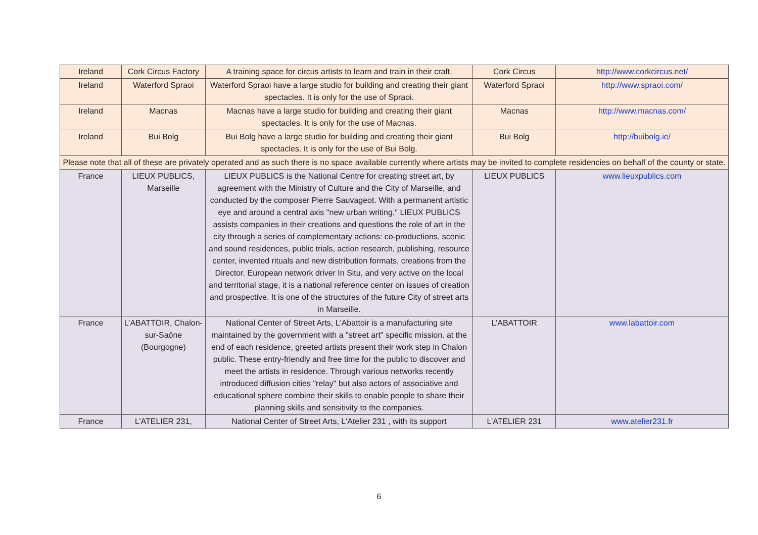| Ireland | Cork Circus Factory | A training space for circus artists to learn and train in their craft. | Cork Circus | http://www.corkcircus.net/ |
| Ireland | Waterford Spraoi | Waterford Spraoi have a large studio for building and creating their giant spectacles. It is only for the use of Spraoi. | Waterford Spraoi | http://www.spraoi.com/ |
| Ireland | Macnas | Macnas have a large studio for building and creating their giant spectacles. It is only for the use of Macnas. | Macnas | http://www.macnas.com/ |
| Ireland | Bui Bolg | Bui Bolg have a large studio for building and creating their giant spectacles. It is only for the use of Bui Bolg. | Bui Bolg | http://buibolg.ie/ |
| Please note that all of these are privately operated and as such there is no space available currently where artists may be invited to complete residencies on behalf of the county or state. | | | | |
| France | LIEUX PUBLICS, Marseille | LIEUX PUBLICS is the National Centre for creating street art, by agreement with the Ministry of Culture and the City of Marseille, and conducted by the composer Pierre Sauvageot. With a permanent artistic eye and around a central axis "new urban writing," LIEUX PUBLICS assists companies in their creations and questions the role of art in the city through a series of complementary actions: co-productions, scenic and sound residences, public trials, action research, publishing, resource center, invented rituals and new distribution formats, creations from the Director. European network driver In Situ, and very active on the local and territorial stage, it is a national reference center on issues of creation and prospective. It is one of the structures of the future City of street arts in Marseille. | LIEUX PUBLICS | www.lieuxpublics.com |
| France | L’ABATTOIR, Chalon-sur-Saône (Bourgogne) | National Center of Street Arts, L'Abattoir is a manufacturing site maintained by the government with a "street art" specific mission. at the end of each residence, greeted artists present their work step in Chalon public. These entry-friendly and free time for the public to discover and meet the artists in residence. Through various networks recently introduced diffusion cities "relay" but also actors of associative and educational sphere combine their skills to enable people to share their planning skills and sensitivity to the companies. | L’ABATTOIR | www.labattoir.com |
| France | L’ATELIER 231, | National Center of Street Arts, L'Atelier 231 , with its support | L’ATELIER 231 | www.atelier231.fr |
6